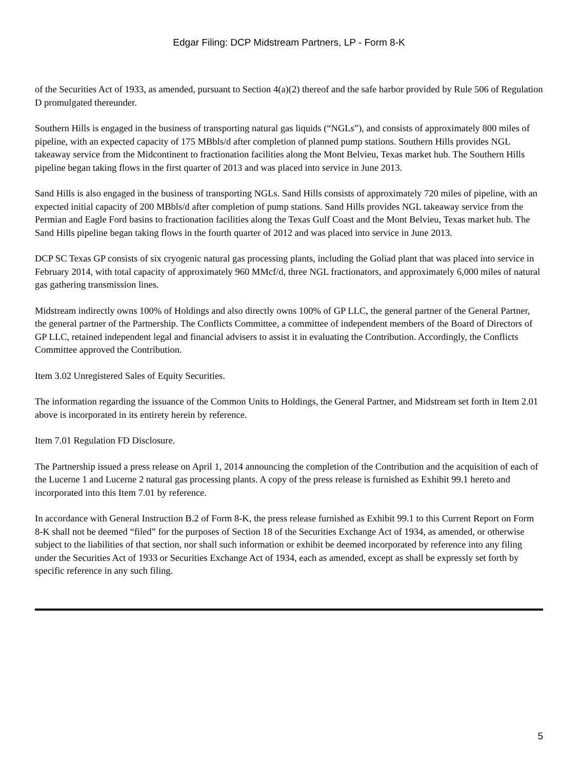Edgar Filing: DCP Midstream Partners, LP - Form 8-K
of the Securities Act of 1933, as amended, pursuant to Section 4(a)(2) thereof and the safe harbor provided by Rule 506 of Regulation D promulgated thereunder.
Southern Hills is engaged in the business of transporting natural gas liquids (“NGLs”), and consists of approximately 800 miles of pipeline, with an expected capacity of 175 MBbls/d after completion of planned pump stations. Southern Hills provides NGL takeaway service from the Midcontinent to fractionation facilities along the Mont Belvieu, Texas market hub. The Southern Hills pipeline began taking flows in the first quarter of 2013 and was placed into service in June 2013.
Sand Hills is also engaged in the business of transporting NGLs. Sand Hills consists of approximately 720 miles of pipeline, with an expected initial capacity of 200 MBbls/d after completion of pump stations. Sand Hills provides NGL takeaway service from the Permian and Eagle Ford basins to fractionation facilities along the Texas Gulf Coast and the Mont Belvieu, Texas market hub. The Sand Hills pipeline began taking flows in the fourth quarter of 2012 and was placed into service in June 2013.
DCP SC Texas GP consists of six cryogenic natural gas processing plants, including the Goliad plant that was placed into service in February 2014, with total capacity of approximately 960 MMcf/d, three NGL fractionators, and approximately 6,000 miles of natural gas gathering transmission lines.
Midstream indirectly owns 100% of Holdings and also directly owns 100% of GP LLC, the general partner of the General Partner, the general partner of the Partnership. The Conflicts Committee, a committee of independent members of the Board of Directors of GP LLC, retained independent legal and financial advisers to assist it in evaluating the Contribution. Accordingly, the Conflicts Committee approved the Contribution.
Item 3.02 Unregistered Sales of Equity Securities.
The information regarding the issuance of the Common Units to Holdings, the General Partner, and Midstream set forth in Item 2.01 above is incorporated in its entirety herein by reference.
Item 7.01 Regulation FD Disclosure.
The Partnership issued a press release on April 1, 2014 announcing the completion of the Contribution and the acquisition of each of the Lucerne 1 and Lucerne 2 natural gas processing plants. A copy of the press release is furnished as Exhibit 99.1 hereto and incorporated into this Item 7.01 by reference.
In accordance with General Instruction B.2 of Form 8-K, the press release furnished as Exhibit 99.1 to this Current Report on Form 8-K shall not be deemed “filed” for the purposes of Section 18 of the Securities Exchange Act of 1934, as amended, or otherwise subject to the liabilities of that section, nor shall such information or exhibit be deemed incorporated by reference into any filing under the Securities Act of 1933 or Securities Exchange Act of 1934, each as amended, except as shall be expressly set forth by specific reference in any such filing.
5